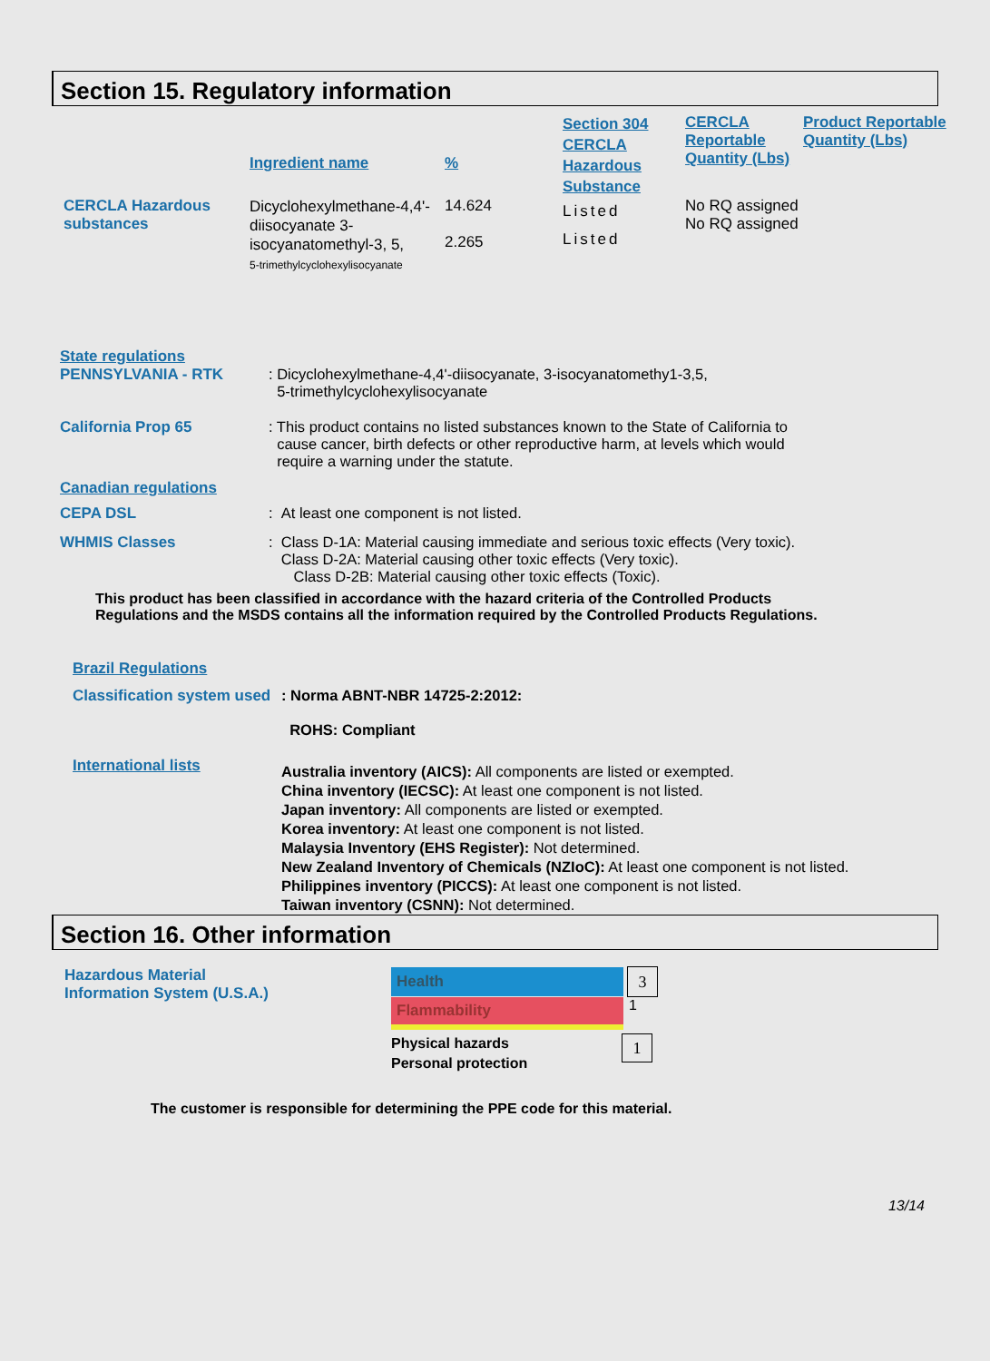Section 15. Regulatory information
| | Ingredient name | % | Section 304 CERCLA Hazardous Substance | CERCLA Reportable Quantity (Lbs) | Product Reportable Quantity (Lbs) |
| CERCLA Hazardous substances | Dicyclohexylmethane-4,4'-diisocyanate 3-isocyanatomethyl-3, 5, 5-trimethylcyclohexylisocyanate | 14.624 2.265 | Listed Listed | No RQ assigned No RQ assigned | |
State regulations
PENNSYLVANIA - RTK : Dicyclohexylmethane-4,4'-diisocyanate, 3-isocyanatomethy1-3,5,
5-trimethylcyclohexylisocyanate
California Prop 65 : This product contains no listed substances known to the State of California to
cause cancer, birth defects or other reproductive harm, at levels which would
require a warning under the statute.
Canadian regulations
CEPA DSL : At least one component is not listed.
WHMIS Classes : Class D-1A: Material causing immediate and serious toxic effects (Very toxic).
Class D-2A: Material causing other toxic effects (Very toxic).
Class D-2B: Material causing other toxic effects (Toxic).
This product has been classified in accordance with the hazard criteria of the Controlled Products
Regulations and the MSDS contains all the information required by the Controlled Products Regulations.
Brazil Regulations
Classification system used
: Norma ABNT-NBR 14725-2:2012:
ROHS: Compliant
International lists
Australia inventory (AICS): All components are listed or exempted.
China inventory (IECSC): At least one component is not listed.
Japan inventory: All components are listed or exempted.
Korea inventory: At least one component is not listed.
Malaysia Inventory (EHS Register): Not determined.
New Zealand Inventory of Chemicals (NZIoC): At least one component is not listed.
Philippines inventory (PICCS): At least one component is not listed.
Taiwan inventory (CSNN): Not determined.
Section 16. Other information
Hazardous Material
Information System (U.S.A.)
Health 3
Flammability
1
Physical hazards
Personal protection
1
The customer is responsible for determining the PPE code for this material.
13/14